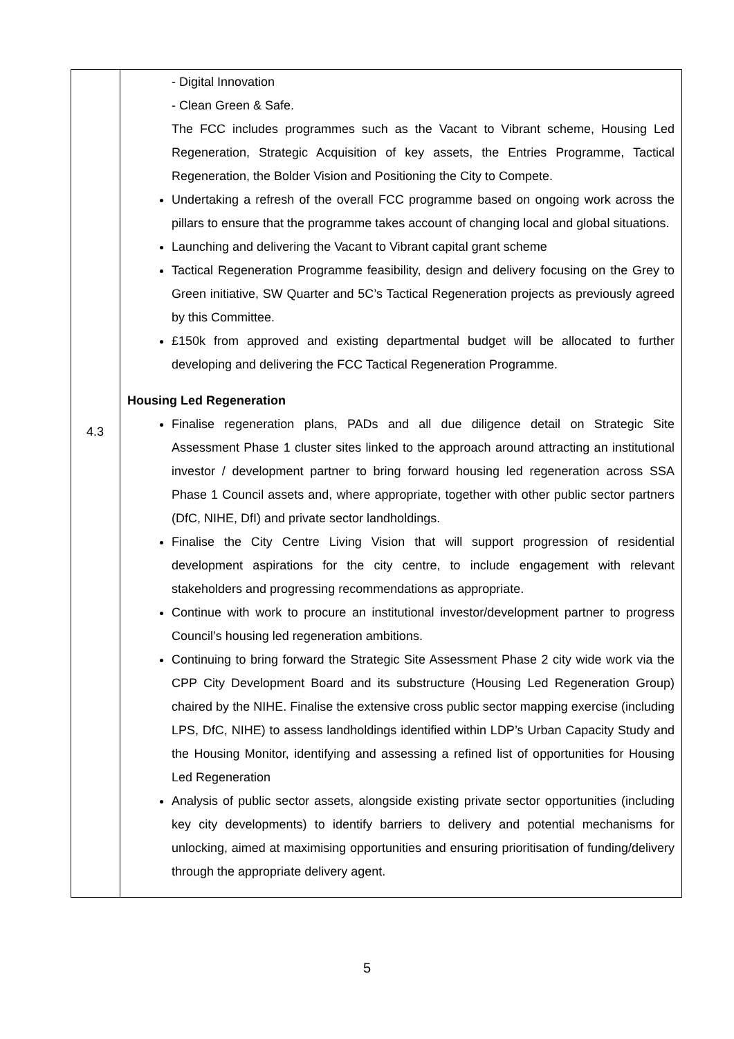| 4.3 | - Digital Innovation - Clean Green & Safe. The FCC includes programmes such as the Vacant to Vibrant scheme, Housing Led Regeneration, Strategic Acquisition of key assets, the Entries Programme, Tactical Regeneration, the Bolder Vision and Positioning the City to Compete. Undertaking a refresh of the overall FCC programme based on ongoing work across the pillars to ensure that the programme takes account of changing local and global situations. Launching and delivering the Vacant to Vibrant capital grant scheme Tactical Regeneration Programme feasibility, design and delivery focusing on the Grey to Green initiative, SW Quarter and 5C’s Tactical Regeneration projects as previously agreed by this Committee. £150k from approved and existing departmental budget will be allocated to further developing and delivering the FCC Tactical Regeneration Programme. Housing Led Regeneration Finalise regeneration plans, PADs and all due diligence detail on Strategic Site Assessment Phase 1 cluster sites linked to the approach around attracting an institutional investor / development partner to bring forward housing led regeneration across SSA Phase 1 Council assets and, where appropriate, together with other public sector partners (DfC, NIHE, DfI) and private sector landholdings. Finalise the City Centre Living Vision that will support progression of residential development aspirations for the city centre, to include engagement with relevant stakeholders and progressing recommendations as appropriate. Continue with work to procure an institutional investor/development partner to progress Council’s housing led regeneration ambitions. Continuing to bring forward the Strategic Site Assessment Phase 2 city wide work via the CPP City Development Board and its substructure (Housing Led Regeneration Group) chaired by the NIHE. Finalise the extensive cross public sector mapping exercise (including LPS, DfC, NIHE) to assess landholdings identified within LDP’s Urban Capacity Study and the Housing Monitor, identifying and assessing a refined list of opportunities for Housing Led Regeneration Analysis of public sector assets, alongside existing private sector opportunities (including key city developments) to identify barriers to delivery and potential mechanisms for unlocking, aimed at maximising opportunities and ensuring prioritisation of funding/delivery through the appropriate delivery agent. |
5